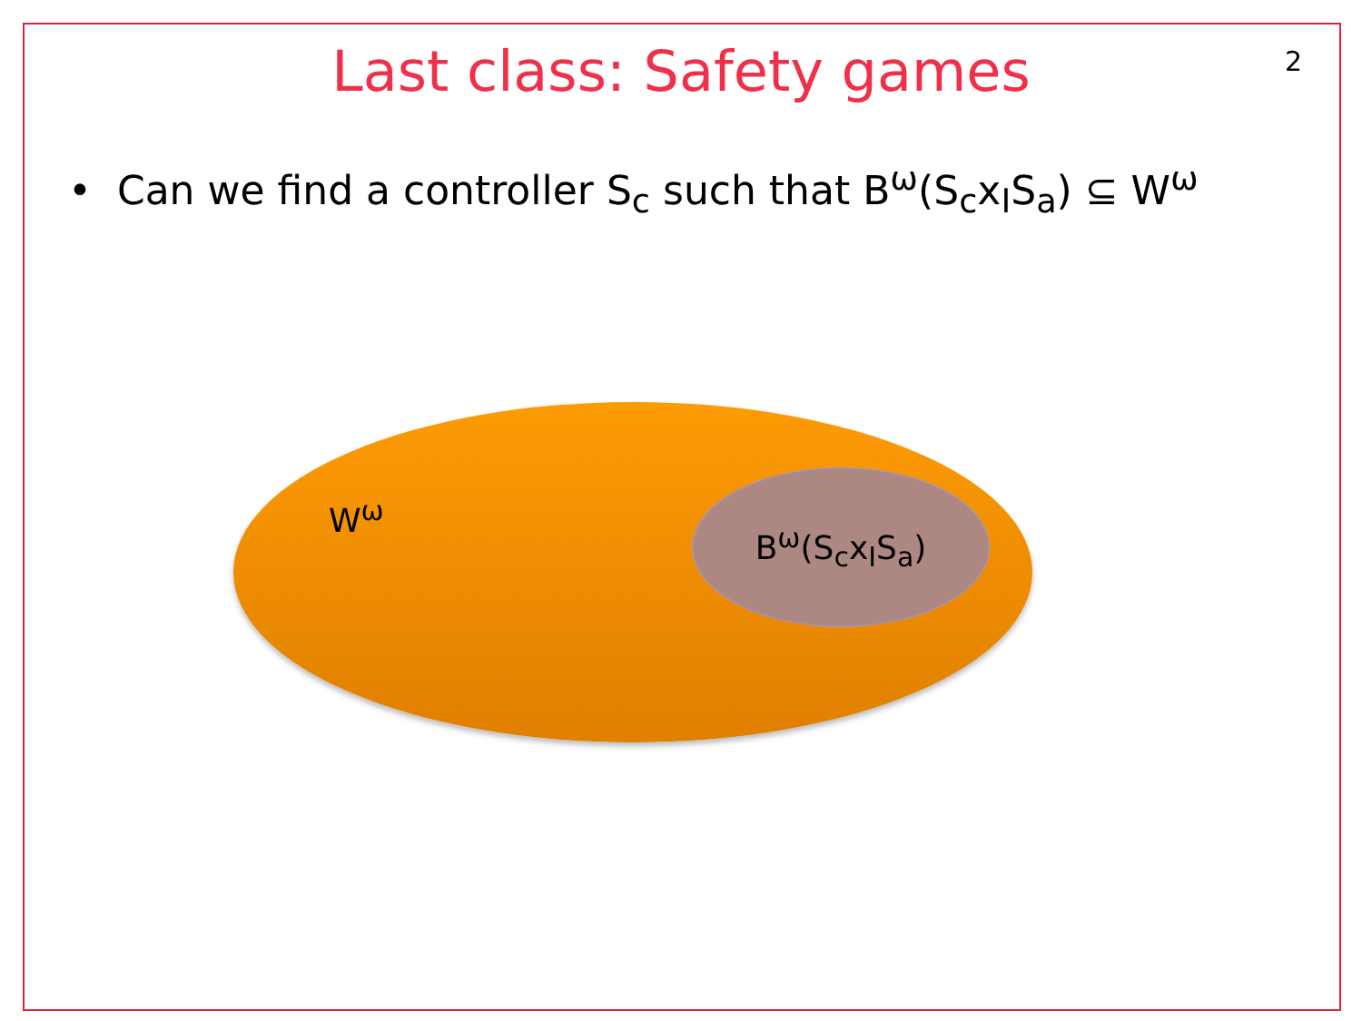Last class: Safety games
2
• Can we find a controller S<sub>c</sub> such that B<sup>ω</sup>(S<sub>c</sub>x<sub>I</sub>S<sub>a</sub>) ⊆ W<sup>ω</sup>
W<sup>ω</sup>
B<sup>ω</sup>(S<sub>c</sub>x<sub>I</sub>S<sub>a</sub>)